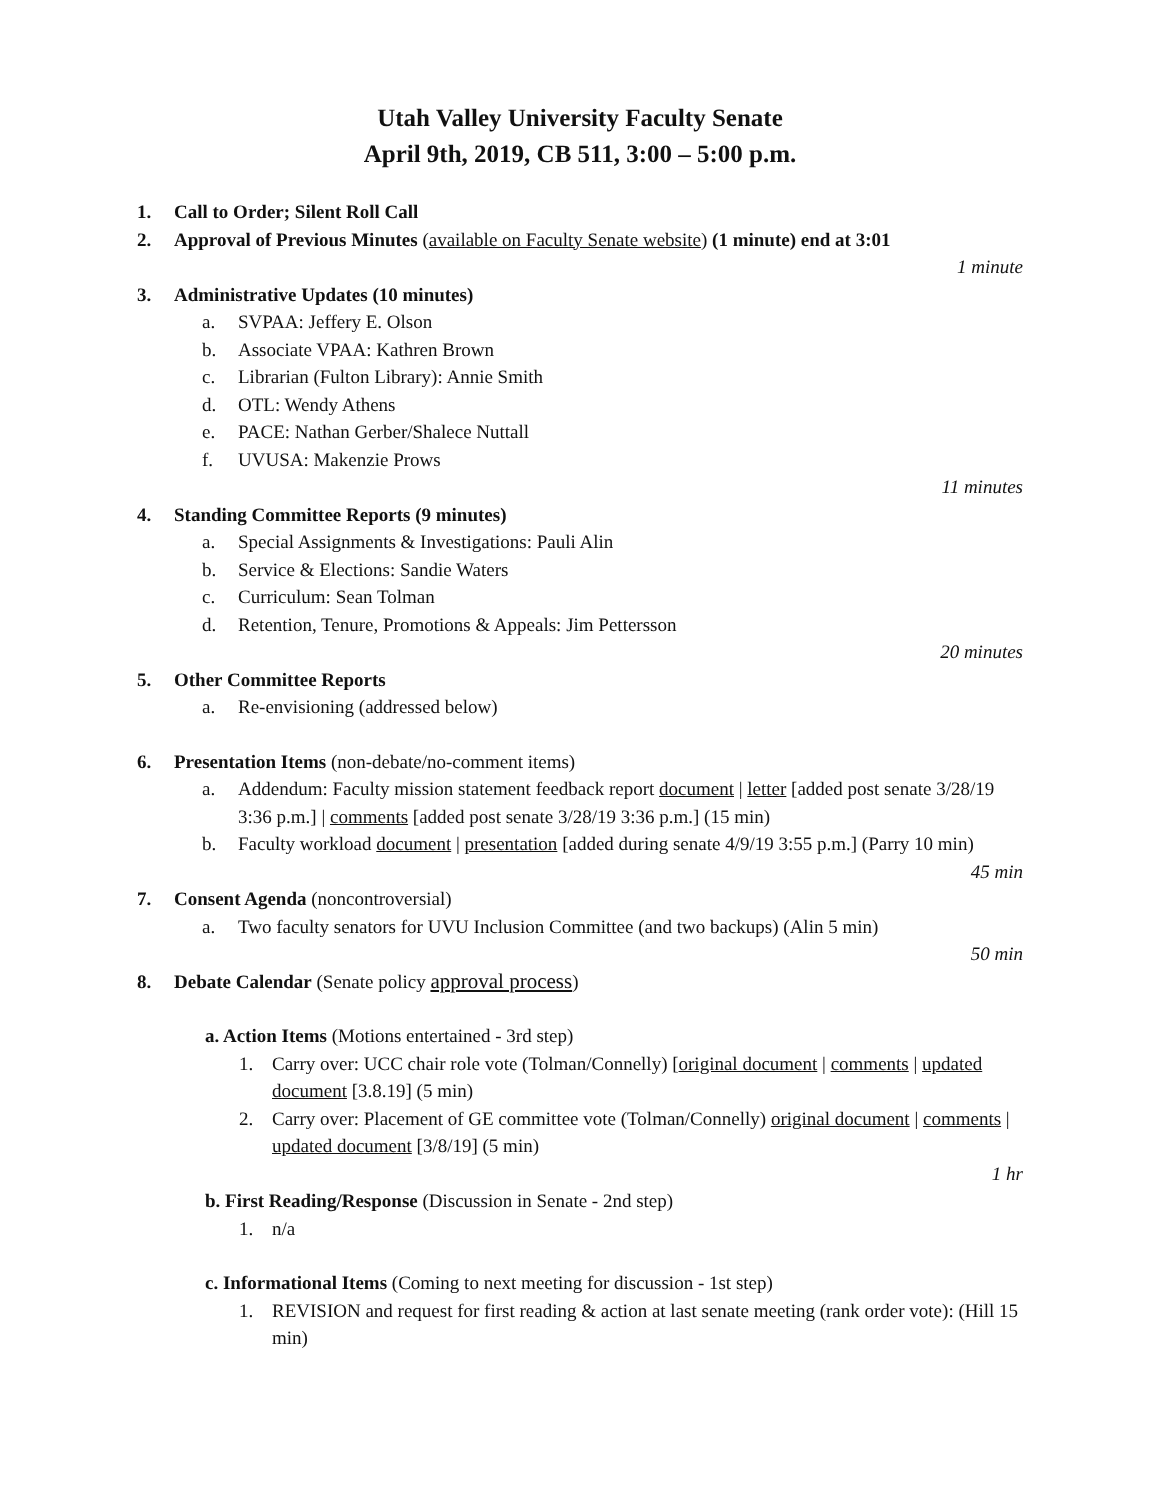Utah Valley University Faculty Senate
April 9th, 2019, CB 511, 3:00 – 5:00 p.m.
1. Call to Order; Silent Roll Call
2. Approval of Previous Minutes (available on Faculty Senate website) (1 minute) end at 3:01
1 minute
3. Administrative Updates (10 minutes)
a. SVPAA: Jeffery E. Olson
b. Associate VPAA: Kathren Brown
c. Librarian (Fulton Library): Annie Smith
d. OTL: Wendy Athens
e. PACE: Nathan Gerber/Shalece Nuttall
f. UVUSA: Makenzie Prows
11 minutes
4. Standing Committee Reports (9 minutes)
a. Special Assignments & Investigations: Pauli Alin
b. Service & Elections: Sandie Waters
c. Curriculum: Sean Tolman
d. Retention, Tenure, Promotions & Appeals: Jim Pettersson
20 minutes
5. Other Committee Reports
a. Re-envisioning (addressed below)
6. Presentation Items (non-debate/no-comment items)
a. Addendum: Faculty mission statement feedback report document | letter [added post senate 3/28/19 3:36 p.m.] | comments [added post senate 3/28/19 3:36 p.m.] (15 min)
b. Faculty workload document | presentation [added during senate 4/9/19 3:55 p.m.] (Parry 10 min)
45 min
7. Consent Agenda (noncontroversial)
a. Two faculty senators for UVU Inclusion Committee (and two backups) (Alin 5 min)
50 min
8. Debate Calendar (Senate policy approval process)
a. Action Items (Motions entertained - 3rd step)
1. Carry over: UCC chair role vote (Tolman/Connelly) [original document | comments | updated document [3.8.19] (5 min)
2. Carry over: Placement of GE committee vote (Tolman/Connelly) original document | comments | updated document [3/8/19] (5 min)
1 hr
b. First Reading/Response (Discussion in Senate - 2nd step)
1. n/a
c. Informational Items (Coming to next meeting for discussion - 1st step)
1. REVISION and request for first reading & action at last senate meeting (rank order vote): (Hill 15 min)